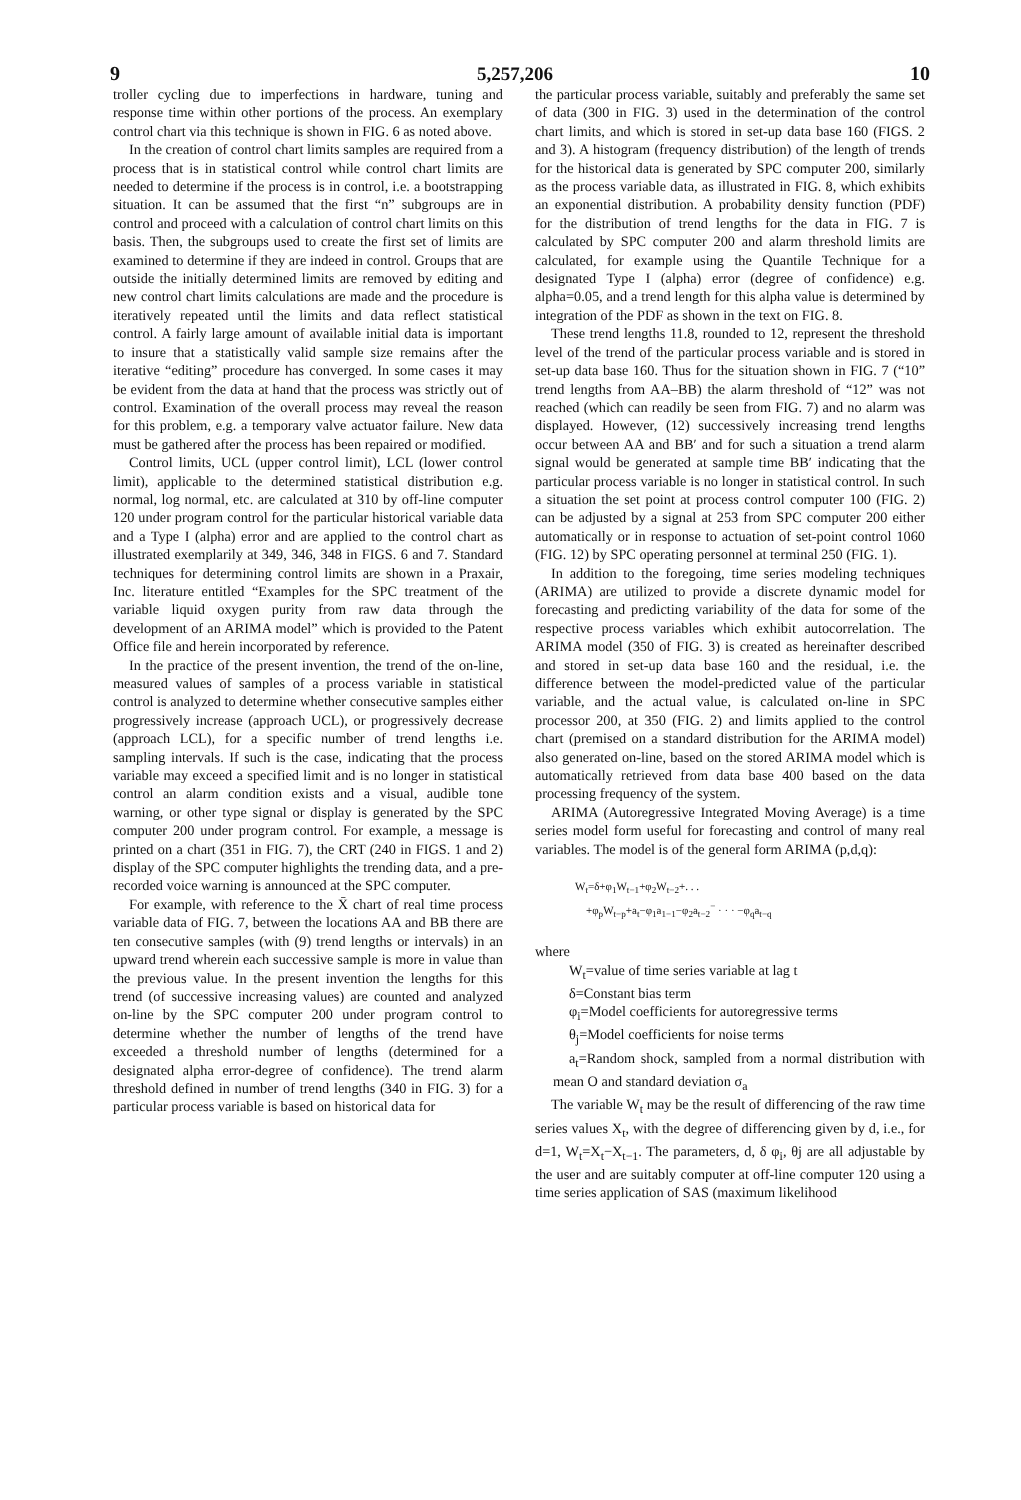9 5,257,206 10
troller cycling due to imperfections in hardware, tuning and response time within other portions of the process. An exemplary control chart via this technique is shown in FIG. 6 as noted above.
In the creation of control chart limits samples are required from a process that is in statistical control while control chart limits are needed to determine if the process is in control, i.e. a bootstrapping situation. It can be assumed that the first “n” subgroups are in control and proceed with a calculation of control chart limits on this basis. Then, the subgroups used to create the first set of limits are examined to determine if they are indeed in control. Groups that are outside the initially determined limits are removed by editing and new control chart limits calculations are made and the procedure is iteratively repeated until the limits and data reflect statistical control. A fairly large amount of available initial data is important to insure that a statistically valid sample size remains after the iterative “editing” procedure has converged. In some cases it may be evident from the data at hand that the process was strictly out of control. Examination of the overall process may reveal the reason for this problem, e.g. a temporary valve actuator failure. New data must be gathered after the process has been repaired or modified.
Control limits, UCL (upper control limit), LCL (lower control limit), applicable to the determined statistical distribution e.g. normal, log normal, etc. are calculated at 310 by off-line computer 120 under program control for the particular historical variable data and a Type I (alpha) error and are applied to the control chart as illustrated exemplarily at 349, 346, 348 in FIGS. 6 and 7. Standard techniques for determining control limits are shown in a Praxair, Inc. literature entitled “Examples for the SPC treatment of the variable liquid oxygen purity from raw data through the development of an ARIMA model” which is provided to the Patent Office file and herein incorporated by reference.
In the practice of the present invention, the trend of the on-line, measured values of samples of a process variable in statistical control is analyzed to determine whether consecutive samples either progressively increase (approach UCL), or progressively decrease (approach LCL), for a specific number of trend lengths i.e. sampling intervals. If such is the case, indicating that the process variable may exceed a specified limit and is no longer in statistical control an alarm condition exists and a visual, audible tone warning, or other type signal or display is generated by the SPC computer 200 under program control. For example, a message is printed on a chart (351 in FIG. 7), the CRT (240 in FIGS. 1 and 2) display of the SPC computer highlights the trending data, and a pre-recorded voice warning is announced at the SPC computer.
For example, with reference to the X̄ chart of real time process variable data of FIG. 7, between the locations AA and BB there are ten consecutive samples (with (9) trend lengths or intervals) in an upward trend wherein each successive sample is more in value than the previous value. In the present invention the lengths for this trend (of successive increasing values) are counted and analyzed on-line by the SPC computer 200 under program control to determine whether the number of lengths of the trend have exceeded a threshold number of lengths (determined for a designated alpha error-degree of confidence). The trend alarm threshold defined in number of trend lengths (340 in FIG. 3) for a particular process variable is based on historical data for
the particular process variable, suitably and preferably the same set of data (300 in FIG. 3) used in the determination of the control chart limits, and which is stored in set-up data base 160 (FIGS. 2 and 3). A histogram (frequency distribution) of the length of trends for the historical data is generated by SPC computer 200, similarly as the process variable data, as illustrated in FIG. 8, which exhibits an exponential distribution. A probability density function (PDF) for the distribution of trend lengths for the data in FIG. 7 is calculated by SPC computer 200 and alarm threshold limits are calculated, for example using the Quantile Technique for a designated Type I (alpha) error (degree of confidence) e.g. alpha=0.05, and a trend length for this alpha value is determined by integration of the PDF as shown in the text on FIG. 8.
These trend lengths 11.8, rounded to 12, represent the threshold level of the trend of the particular process variable and is stored in set-up data base 160. Thus for the situation shown in FIG. 7 (“10” trend lengths from AA–BB) the alarm threshold of “12” was not reached (which can readily be seen from FIG. 7) and no alarm was displayed. However, (12) successively increasing trend lengths occur between AA and BB′ and for such a situation a trend alarm signal would be generated at sample time BB′ indicating that the particular process variable is no longer in statistical control. In such a situation the set point at process control computer 100 (FIG. 2) can be adjusted by a signal at 253 from SPC computer 200 either automatically or in response to actuation of set-point control 1060 (FIG. 12) by SPC operating personnel at terminal 250 (FIG. 1).
In addition to the foregoing, time series modeling techniques (ARIMA) are utilized to provide a discrete dynamic model for forecasting and predicting variability of the data for some of the respective process variables which exhibit autocorrelation. The ARIMA model (350 of FIG. 3) is created as hereinafter described and stored in set-up data base 160 and the residual, i.e. the difference between the model-predicted value of the particular variable, and the actual value, is calculated on-line in SPC processor 200, at 350 (FIG. 2) and limits applied to the control chart (premised on a standard distribution for the ARIMA model) also generated on-line, based on the stored ARIMA model which is automatically retrieved from data base 400 based on the data processing frequency of the system.
ARIMA (Autoregressive Integrated Moving Average) is a time series model form useful for forecasting and control of many real variables. The model is of the general form ARIMA (p,d,q):
W<sub>t</sub>=δ+φ<sub>1</sub>W<sub>t−1</sub>+φ<sub>2</sub>W<sub>t−2</sub>+. . .
+φ<sub>p</sub>W<sub>t−p</sub>+a<sub>t</sub>−φ<sub>1</sub>a<sub>1−1</sub>−φ<sub>2</sub>a<sub>t−2</sub><sup>−</sup> · · · −φ<sub>q</sub>a<sub>t−q</sub>
where
W<sub>t</sub>=value of time series variable at lag t
δ=Constant bias term
φ<sub>i</sub>=Model coefficients for autoregressive terms
θ<sub>j</sub>=Model coefficients for noise terms
a<sub>t</sub>=Random shock, sampled from a normal distribution with mean O and standard deviation σ<sub>a</sub>
The variable W<sub>t</sub> may be the result of differencing of the raw time series values X<sub>t</sub>, with the degree of differencing given by d, i.e., for d=1, W<sub>t</sub>=X<sub>t</sub>−X<sub>t−1</sub>. The parameters, d, δ φ<sub>i</sub>, θj are all adjustable by the user and are suitably computer at off-line computer 120 using a time series application of SAS (maximum likelihood